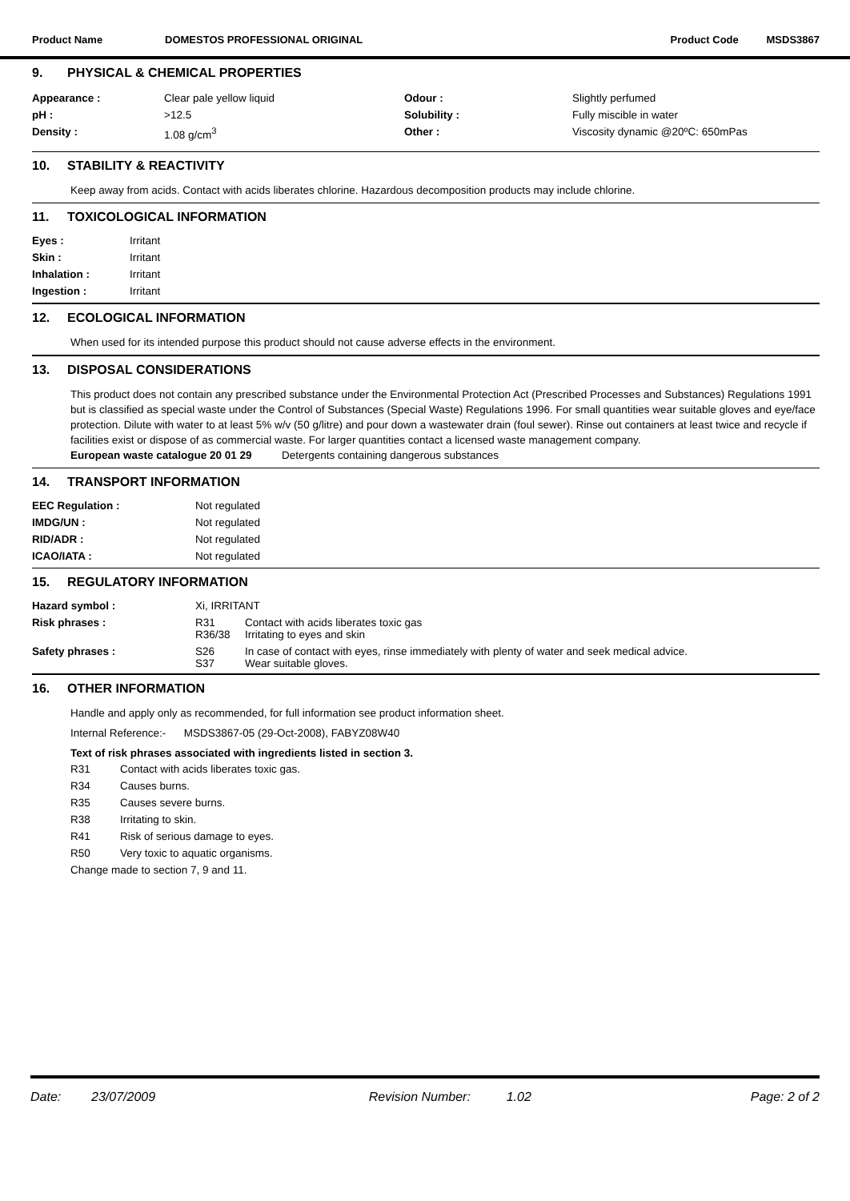Product Name DOMESTOS PROFESSIONAL ORIGINAL Product Code MSDS3867
9. PHYSICAL & CHEMICAL PROPERTIES
| Appearance : | Clear pale yellow liquid | Odour : | Slightly perfumed |
| pH : | >12.5 | Solubility : | Fully miscible in water |
| Density : | 1.08 g/cm<sup>3</sup> | Other : | Viscosity dynamic @20ºC: 650mPas |
10. STABILITY & REACTIVITY
Keep away from acids. Contact with acids liberates chlorine. Hazardous decomposition products may include chlorine.
11. TOXICOLOGICAL INFORMATION
| Eyes : | Irritant |
| Skin : | Irritant |
| Inhalation : | Irritant |
| Ingestion : | Irritant |
12. ECOLOGICAL INFORMATION
When used for its intended purpose this product should not cause adverse effects in the environment.
13. DISPOSAL CONSIDERATIONS
This product does not contain any prescribed substance under the Environmental Protection Act (Prescribed Processes and Substances) Regulations 1991 but is classified as special waste under the Control of Substances (Special Waste) Regulations 1996. For small quantities wear suitable gloves and eye/face protection. Dilute with water to at least 5% w/v (50 g/litre) and pour down a wastewater drain (foul sewer). Rinse out containers at least twice and recycle if facilities exist or dispose of as commercial waste. For larger quantities contact a licensed waste management company.
European waste catalogue 20 01 29 Detergents containing dangerous substances
14. TRANSPORT INFORMATION
| EEC Regulation : | Not regulated |
| IMDG/UN : | Not regulated |
| RID/ADR : | Not regulated |
| ICAO/IATA : | Not regulated |
15. REGULATORY INFORMATION
| Hazard symbol : | Xi, IRRITANT | |
| Risk phrases : | R31 R36/38 | Contact with acids liberates toxic gas Irritating to eyes and skin |
| Safety phrases : | S26 S37 | In case of contact with eyes, rinse immediately with plenty of water and seek medical advice. Wear suitable gloves. |
16. OTHER INFORMATION
Handle and apply only as recommended, for full information see product information sheet.
Internal Reference:- MSDS3867-05 (29-Oct-2008), FABYZ08W40
Text of risk phrases associated with ingredients listed in section 3.
| R31 | Contact with acids liberates toxic gas. |
| R34 | Causes burns. |
| R35 | Causes severe burns. |
| R38 | Irritating to skin. |
| R41 | Risk of serious damage to eyes. |
| R50 | Very toxic to aquatic organisms. |
| Change made to section 7, 9 and 11. | |
Date: 23/07/2009 Revision Number: 1.02 Page: 2 of 2